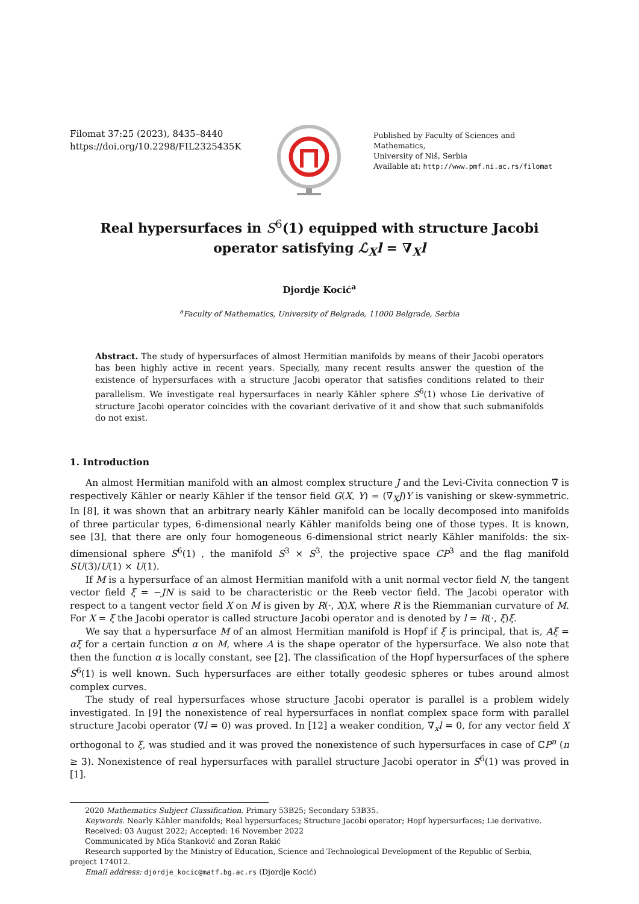Filomat 37:25 (2023), 8435–8440
https://doi.org/10.2298/FIL2325435K
Published by Faculty of Sciences and Mathematics,
University of Niš, Serbia
Available at: http://www.pmf.ni.ac.rs/filomat
Real hypersurfaces in S<sup>6</sup>(1) equipped with structure Jacobi operator satisfying ℒ<sub>X</sub>l = ∇<sub>X</sub>l
Djordje Kocić<sup>a</sup>
<sup>a</sup> Faculty of Mathematics, University of Belgrade, 11000 Belgrade, Serbia
Abstract. The study of hypersurfaces of almost Hermitian manifolds by means of their Jacobi operators has been highly active in recent years. Specially, many recent results answer the question of the existence of hypersurfaces with a structure Jacobi operator that satisfies conditions related to their parallelism. We investigate real hypersurfaces in nearly Kähler sphere S<sup>6</sup>(1) whose Lie derivative of structure Jacobi operator coincides with the covariant derivative of it and show that such submanifolds do not exist.
1. Introduction
An almost Hermitian manifold with an almost complex structure J and the Levi-Civita connection ∇̃ is respectively Kähler or nearly Kähler if the tensor field G(X, Y) = (∇̃<sub>X</sub>J)Y is vanishing or skew-symmetric. In [8], it was shown that an arbitrary nearly Kähler manifold can be locally decomposed into manifolds of three particular types, 6-dimensional nearly Kähler manifolds being one of those types. It is known, see [3], that there are only four homogeneous 6-dimensional strict nearly Kähler manifolds: the six-dimensional sphere S<sup>6</sup>(1) , the manifold S<sup>3</sup> × S<sup>3</sup>, the projective space CP<sup>3</sup> and the flag manifold SU(3)/U(1) × U(1).
If M is a hypersurface of an almost Hermitian manifold with a unit normal vector field N, the tangent vector field ξ = −JN is said to be characteristic or the Reeb vector field. The Jacobi operator with respect to a tangent vector field X on M is given by R(·, X)X, where R is the Riemmanian curvature of M. For X = ξ the Jacobi operator is called structure Jacobi operator and is denoted by l = R(·, ξ)ξ.
We say that a hypersurface M of an almost Hermitian manifold is Hopf if ξ is principal, that is, Aξ = αξ for a certain function α on M, where A is the shape operator of the hypersurface. We also note that then the function α is locally constant, see [2]. The classification of the Hopf hypersurfaces of the sphere S<sup>6</sup>(1) is well known. Such hypersurfaces are either totally geodesic spheres or tubes around almost complex curves.
The study of real hypersurfaces whose structure Jacobi operator is parallel is a problem widely investigated. In [9] the nonexistence of real hypersurfaces in nonflat complex space form with parallel structure Jacobi operator (∇l = 0) was proved. In [12] a weaker condition, ∇<sub>x</sub>l = 0, for any vector field X orthogonal to ξ, was studied and it was proved the nonexistence of such hypersurfaces in case of ℂP<sup>n</sup> (n ≥ 3). Nonexistence of real hypersurfaces with parallel structure Jacobi operator in S<sup>6</sup>(1) was proved in [1].
2020 Mathematics Subject Classification. Primary 53B25; Secondary 53B35.
Keywords. Nearly Kähler manifolds; Real hypersurfaces; Structure Jacobi operator; Hopf hypersurfaces; Lie derivative.
Received: 03 August 2022; Accepted: 16 November 2022
Communicated by Mića Stanković and Zoran Rakić
Research supported by the Ministry of Education, Science and Technological Development of the Republic of Serbia,
project 174012.
Email address: djordje_kocic@matf.bg.ac.rs (Djordje Kocić)